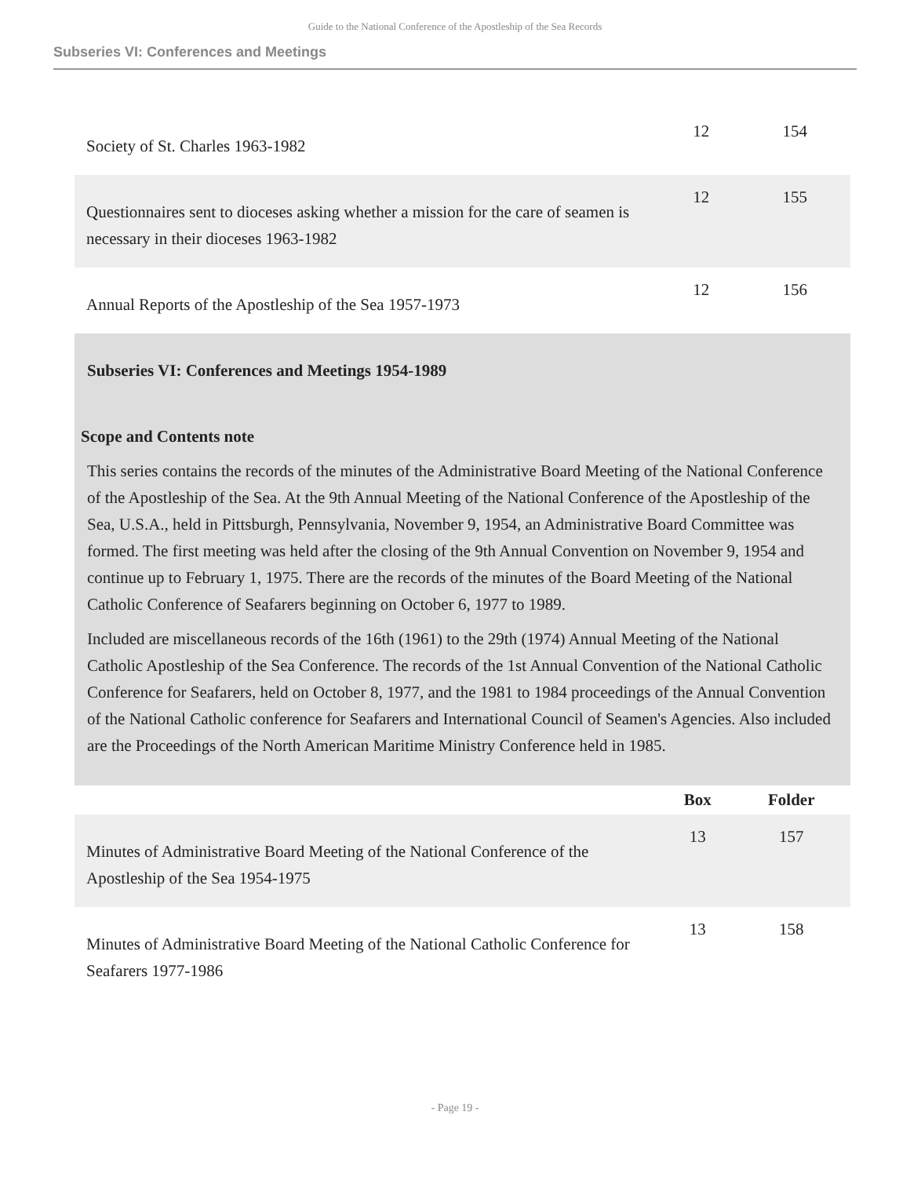Guide to the National Conference of the Apostleship of the Sea Records
Subseries VI: Conferences and Meetings
| Society of St. Charles 1963-1982 | 12 | 154 |
| Questionnaires sent to dioceses asking whether a mission for the care of seamen is necessary in their dioceses 1963-1982 | 12 | 155 |
| Annual Reports of the Apostleship of the Sea 1957-1973 | 12 | 156 |
Subseries VI: Conferences and Meetings 1954-1989
Scope and Contents note
This series contains the records of the minutes of the Administrative Board Meeting of the National Conference of the Apostleship of the Sea. At the 9th Annual Meeting of the National Conference of the Apostleship of the Sea, U.S.A., held in Pittsburgh, Pennsylvania, November 9, 1954, an Administrative Board Committee was formed. The first meeting was held after the closing of the 9th Annual Convention on November 9, 1954 and continue up to February 1, 1975. There are the records of the minutes of the Board Meeting of the National Catholic Conference of Seafarers beginning on October 6, 1977 to 1989.
Included are miscellaneous records of the 16th (1961) to the 29th (1974) Annual Meeting of the National Catholic Apostleship of the Sea Conference. The records of the 1st Annual Convention of the National Catholic Conference for Seafarers, held on October 8, 1977, and the 1981 to 1984 proceedings of the Annual Convention of the National Catholic conference for Seafarers and International Council of Seamen's Agencies. Also included are the Proceedings of the North American Maritime Ministry Conference held in 1985.
| | Box | Folder |
| --- | --- | --- |
| Minutes of Administrative Board Meeting of the National Conference of the Apostleship of the Sea 1954-1975 | 13 | 157 |
| Minutes of Administrative Board Meeting of the National Catholic Conference for Seafarers 1977-1986 | 13 | 158 |
- Page 19 -